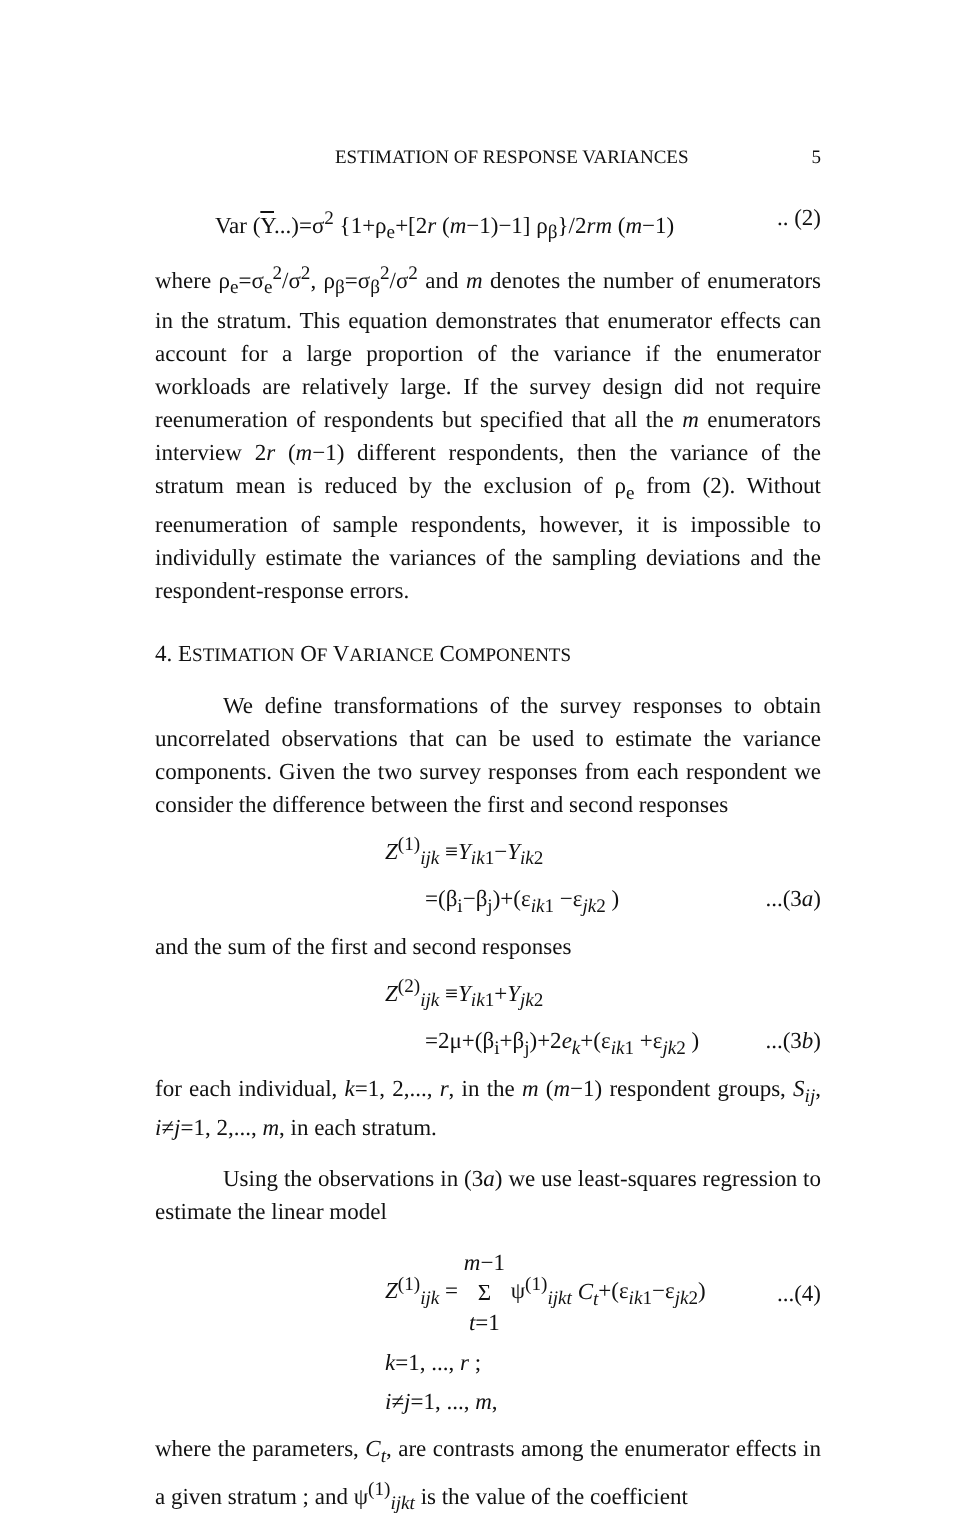ESTIMATION OF RESPONSE VARIANCES 5
Var (Y...)=σ<sup>2</sup> {1+ρ<sub>e</sub>+[2r (m−1)−1] ρ<sub>β</sub>}/2rm (m−1).. (2)
where ρ<sub>e</sub>=σ<sub>e</sub><sup>2</sup>/σ<sup>2</sup>, ρ<sub>β</sub>=σ<sub>β</sub><sup>2</sup>/σ<sup>2</sup> and m denotes the number of enumerators in the stratum. This equation demonstrates that enumerator effects can account for a large proportion of the variance if the enumerator workloads are relatively large. If the survey design did not require reenumeration of respondents but specified that all the m enumerators interview 2r (m−1) different respondents, then the variance of the stratum mean is reduced by the exclusion of ρ<sub>e</sub> from (2). Without reenumeration of sample respondents, however, it is impossible to individully estimate the variances of the sampling deviations and the respondent-response errors.
4. ESTIMATION OF VARIANCE COMPONENTS
We define transformations of the survey responses to obtain uncorrelated observations that can be used to estimate the variance components. Given the two survey responses from each respondent we consider the difference between the first and second responses
Z<sup>(1)</sup><sub>ijk</sub> ≡Y<sub>ik1</sub>−Y<sub>ik2</sub>
=(β<sub>i</sub>−β<sub>j</sub>)+(ε<sub>ik1</sub> −ε<sub>jk2</sub> )...(3a)
and the sum of the first and second responses
Z<sup>(2)</sup><sub>ijk</sub> ≡Y<sub>ik1</sub>+Y<sub>jk2</sub>
=2μ+(β<sub>i</sub>+β<sub>j</sub>)+2e<sub>k</sub>+(ε<sub>ik1</sub> +ε<sub>jk2</sub> )...(3b)
for each individual, k=1, 2,..., r, in the m (m−1) respondent groups, S<sub>ij</sub>, i≠j=1, 2,..., m, in each stratum.
Using the observations in (3a) we use least-squares regression to estimate the linear model
Z<sup>(1)</sup><sub>ijk</sub> = m−1
Σ
t=1 ψ<sup>(1)</sup><sub>ijkt</sub> C<sub>t</sub>+(ε<sub>ik1</sub>−ε<sub>jk2</sub>)...(4)
k=1, ..., r ;
i≠j=1, ..., m,
where the parameters, C<sub>t</sub>, are contrasts among the enumerator effects in a given stratum ; and ψ<sup>(1)</sup><sub>ijkt</sub> is the value of the coefficient